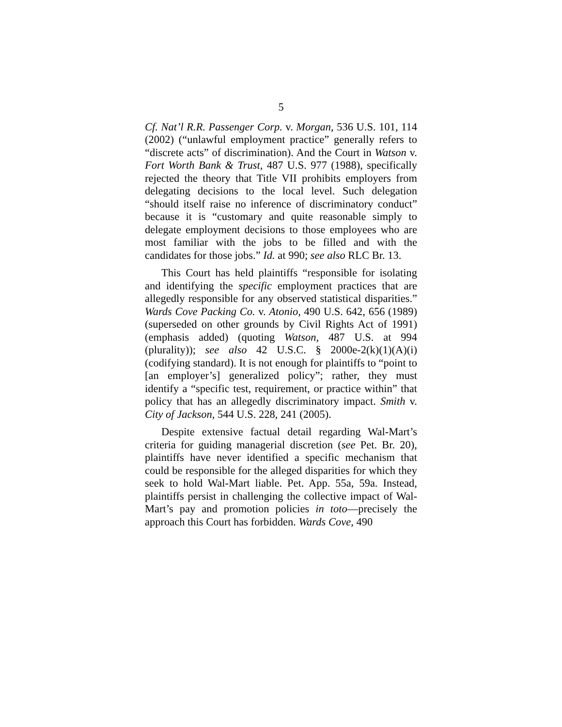5
Cf. Nat’l R.R. Passenger Corp. v. Morgan, 536 U.S. 101, 114 (2002) (“unlawful employment practice” generally refers to “discrete acts” of discrimination). And the Court in Watson v. Fort Worth Bank & Trust, 487 U.S. 977 (1988), specifically rejected the theory that Title VII prohibits employers from delegating decisions to the local level. Such delegation “should itself raise no inference of discriminatory conduct” because it is “customary and quite reasonable simply to delegate employment decisions to those employees who are most familiar with the jobs to be filled and with the candidates for those jobs.” Id. at 990; see also RLC Br. 13.
This Court has held plaintiffs “responsible for isolating and identifying the specific employment practices that are allegedly responsible for any observed statistical disparities.” Wards Cove Packing Co. v. Atonio, 490 U.S. 642, 656 (1989) (superseded on other grounds by Civil Rights Act of 1991) (emphasis added) (quoting Watson, 487 U.S. at 994 (plurality)); see also 42 U.S.C. § 2000e-2(k)(1)(A)(i) (codifying standard). It is not enough for plaintiffs to “point to [an employer’s] generalized policy”; rather, they must identify a “specific test, requirement, or practice within” that policy that has an allegedly discriminatory impact. Smith v. City of Jackson, 544 U.S. 228, 241 (2005).
Despite extensive factual detail regarding Wal-Mart’s criteria for guiding managerial discretion (see Pet. Br. 20), plaintiffs have never identified a specific mechanism that could be responsible for the alleged disparities for which they seek to hold Wal-Mart liable. Pet. App. 55a, 59a. Instead, plaintiffs persist in challenging the collective impact of Wal-Mart’s pay and promotion policies in toto—precisely the approach this Court has forbidden. Wards Cove, 490